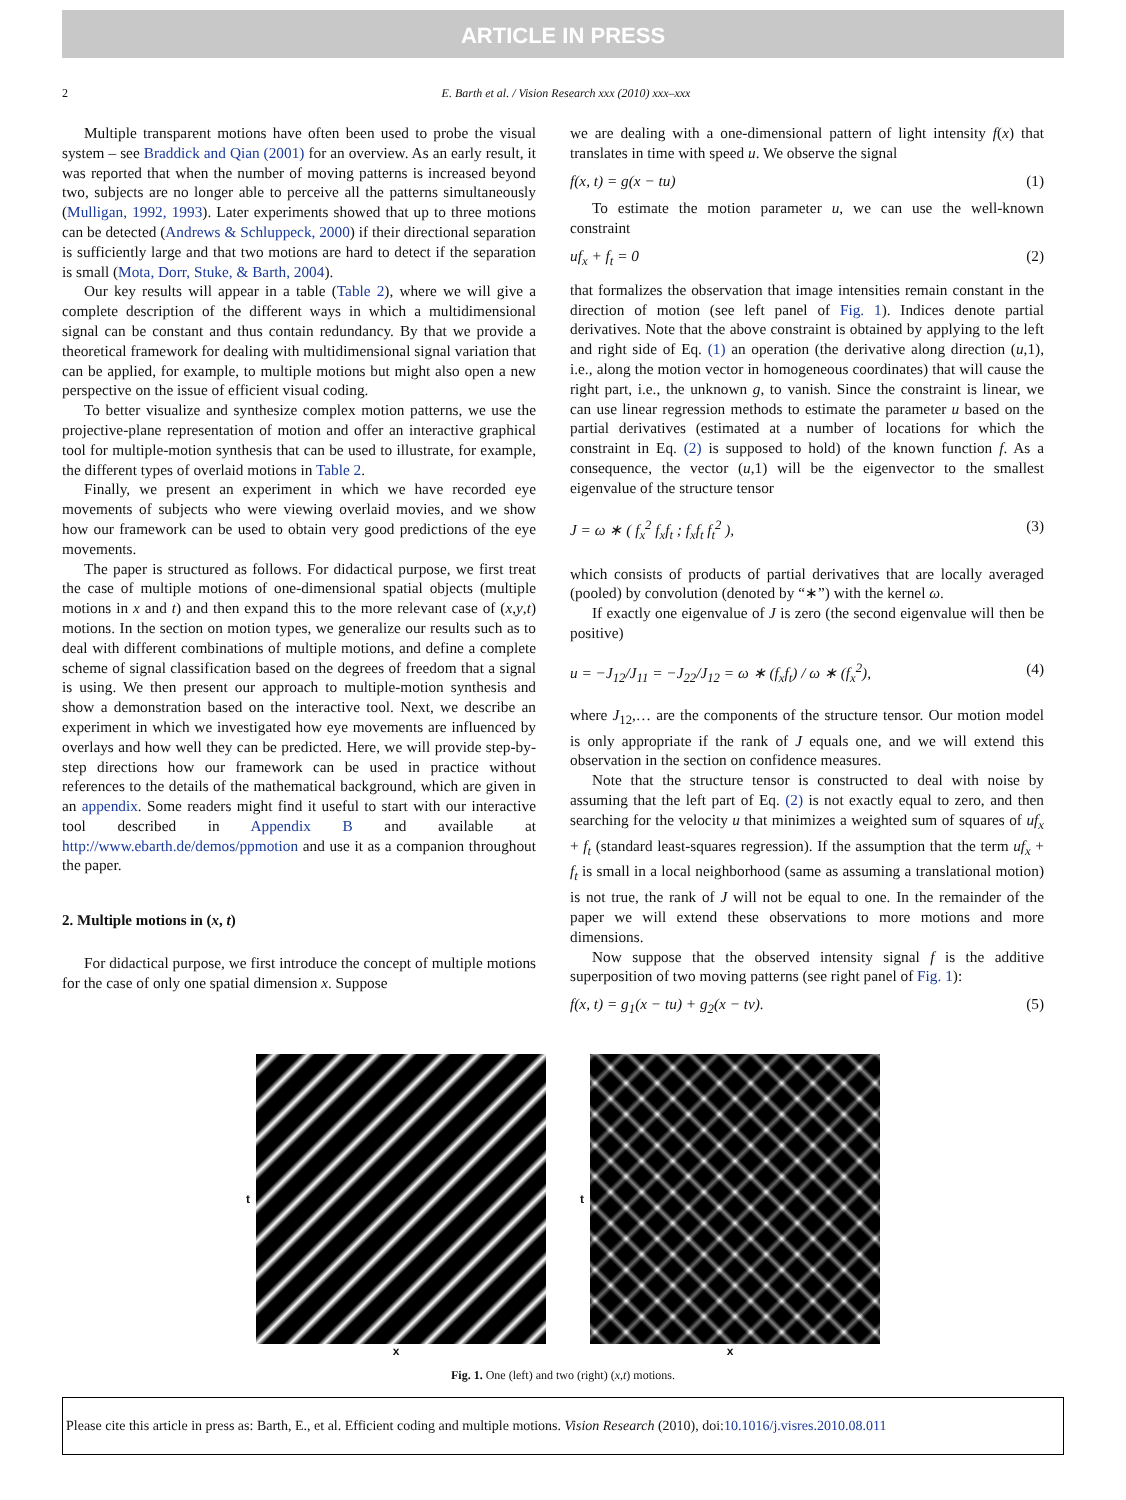ARTICLE IN PRESS
2 E. Barth et al. / Vision Research xxx (2010) xxx–xxx
Multiple transparent motions have often been used to probe the visual system – see Braddick and Qian (2001) for an overview. As an early result, it was reported that when the number of moving patterns is increased beyond two, subjects are no longer able to perceive all the patterns simultaneously (Mulligan, 1992, 1993). Later experiments showed that up to three motions can be detected (Andrews & Schluppeck, 2000) if their directional separation is sufficiently large and that two motions are hard to detect if the separation is small (Mota, Dorr, Stuke, & Barth, 2004).
Our key results will appear in a table (Table 2), where we will give a complete description of the different ways in which a multidimensional signal can be constant and thus contain redundancy. By that we provide a theoretical framework for dealing with multidimensional signal variation that can be applied, for example, to multiple motions but might also open a new perspective on the issue of efficient visual coding.
To better visualize and synthesize complex motion patterns, we use the projective-plane representation of motion and offer an interactive graphical tool for multiple-motion synthesis that can be used to illustrate, for example, the different types of overlaid motions in Table 2.
Finally, we present an experiment in which we have recorded eye movements of subjects who were viewing overlaid movies, and we show how our framework can be used to obtain very good predictions of the eye movements.
The paper is structured as follows. For didactical purpose, we first treat the case of multiple motions of one-dimensional spatial objects (multiple motions in x and t) and then expand this to the more relevant case of (x,y,t) motions. In the section on motion types, we generalize our results such as to deal with different combinations of multiple motions, and define a complete scheme of signal classification based on the degrees of freedom that a signal is using. We then present our approach to multiple-motion synthesis and show a demonstration based on the interactive tool. Next, we describe an experiment in which we investigated how eye movements are influenced by overlays and how well they can be predicted. Here, we will provide step-by-step directions how our framework can be used in practice without references to the details of the mathematical background, which are given in an appendix. Some readers might find it useful to start with our interactive tool described in Appendix B and available at http://www.ebarth.de/demos/ppmotion and use it as a companion throughout the paper.
2. Multiple motions in (x, t)
For didactical purpose, we first introduce the concept of multiple motions for the case of only one spatial dimension x. Suppose
we are dealing with a one-dimensional pattern of light intensity f(x) that translates in time with speed u. We observe the signal
f(x, t) = g(x − tu) (1)
To estimate the motion parameter u, we can use the well-known constraint
uf<sub>x</sub> + f<sub>t</sub> = 0 (2)
that formalizes the observation that image intensities remain constant in the direction of motion (see left panel of Fig. 1). Indices denote partial derivatives. Note that the above constraint is obtained by applying to the left and right side of Eq. (1) an operation (the derivative along direction (u,1), i.e., along the motion vector in homogeneous coordinates) that will cause the right part, i.e., the unknown g, to vanish. Since the constraint is linear, we can use linear regression methods to estimate the parameter u based on the partial derivatives (estimated at a number of locations for which the constraint in Eq. (2) is supposed to hold) of the known function f. As a consequence, the vector (u,1) will be the eigenvector to the smallest eigenvalue of the structure tensor
J = ω ∗ ( f<sub>x</sub><sup>2</sup> f<sub>x</sub>f<sub>t</sub> ; f<sub>x</sub>f<sub>t</sub> f<sub>t</sub><sup>2</sup> ), (3)
which consists of products of partial derivatives that are locally averaged (pooled) by convolution (denoted by “∗”) with the kernel ω.
If exactly one eigenvalue of J is zero (the second eigenvalue will then be positive)
u = −J<sub>12</sub>/J<sub>11</sub> = −J<sub>22</sub>/J<sub>12</sub> = ω ∗ (f<sub>x</sub>f<sub>t</sub>) / ω ∗ (f<sub>x</sub><sup>2</sup>), (4)
where J<sub>12</sub>,… are the components of the structure tensor. Our motion model is only appropriate if the rank of J equals one, and we will extend this observation in the section on confidence measures.
Note that the structure tensor is constructed to deal with noise by assuming that the left part of Eq. (2) is not exactly equal to zero, and then searching for the velocity u that minimizes a weighted sum of squares of uf<sub>x</sub> + f<sub>t</sub> (standard least-squares regression). If the assumption that the term uf<sub>x</sub> + f<sub>t</sub> is small in a local neighborhood (same as assuming a translational motion) is not true, the rank of J will not be equal to one. In the remainder of the paper we will extend these observations to more motions and more dimensions.
Now suppose that the observed intensity signal f is the additive superposition of two moving patterns (see right panel of Fig. 1):
f(x, t) = g<sub>1</sub>(x − tu) + g<sub>2</sub>(x − tv). (5)
t
x
t
x
Fig. 1. One (left) and two (right) (x,t) motions.
Please cite this article in press as: Barth, E., et al. Efficient coding and multiple motions. Vision Research (2010), doi:10.1016/j.visres.2010.08.011